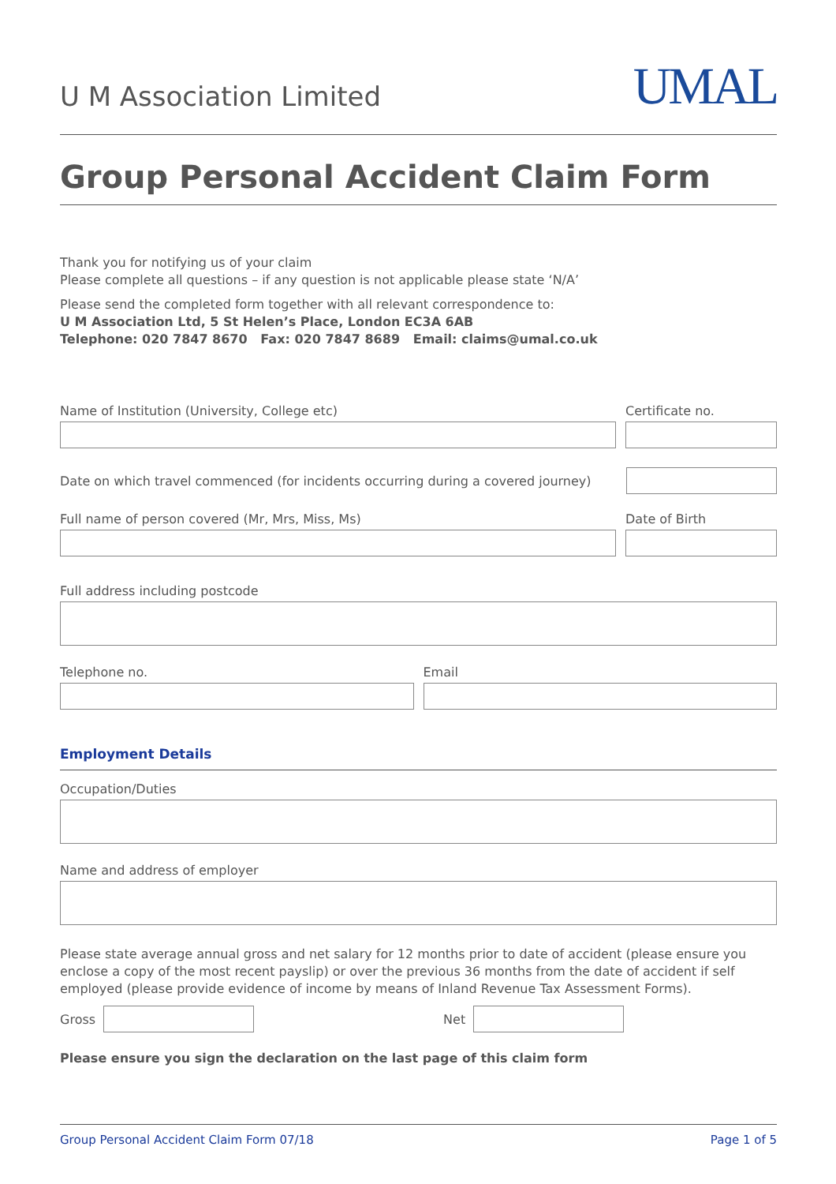U M Association Limited
UMAL
Group Personal Accident Claim Form
Thank you for notifying us of your claim
Please complete all questions – if any question is not applicable please state ‘N/A’
Please send the completed form together with all relevant correspondence to:
U M Association Ltd, 5 St Helen’s Place, London EC3A 6AB
Telephone: 020 7847 8670 Fax: 020 7847 8689 Email: claims@umal.co.uk
Name of Institution (University, College etc)
Certificate no.
Date on which travel commenced (for incidents occurring during a covered journey)
Full name of person covered (Mr, Mrs, Miss, Ms)
Date of Birth
Full address including postcode
Telephone no. Email
Employment Details
Occupation/Duties
Name and address of employer
Please state average annual gross and net salary for 12 months prior to date of accident (please ensure you enclose a copy of the most recent payslip) or over the previous 36 months from the date of accident if self employed (please provide evidence of income by means of Inland Revenue Tax Assessment Forms).
Gross Net
Please ensure you sign the declaration on the last page of this claim form
Group Personal Accident Claim Form 07/18 Page 1 of 5